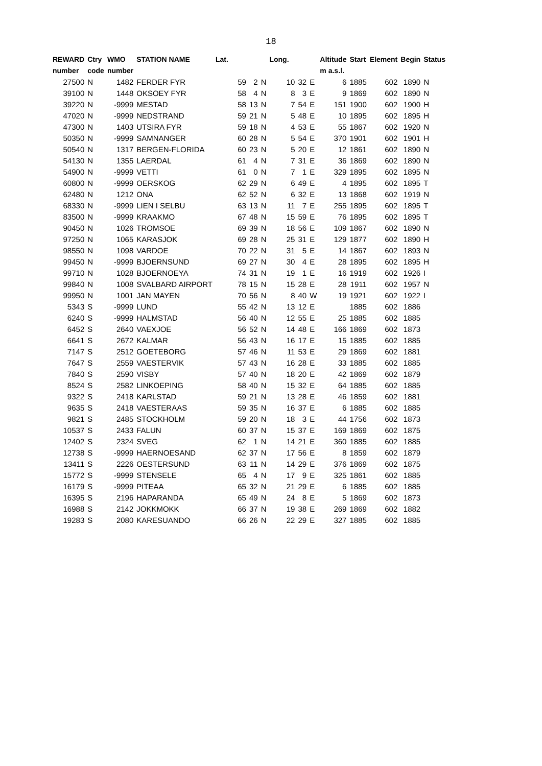18
| REWARD | Ctry | WMO | STATION NAME | Lat. | | | Long. | | | Altitude | Start | Element | Begin | Status |
| --- | --- | --- | --- | --- | --- | --- | --- | --- | --- | --- | --- | --- | --- | --- |
| number | code | number | | | | | | | | m a.s.l. | | | | |
| 27500 | N | 1482 | FERDER FYR | 59 | 2 | N | 10 | 32 | E | 6 | 1885 | 602 | 1890 | N |
| 39100 | N | 1448 | OKSOEY FYR | 58 | 4 | N | 8 | 3 | E | 9 | 1869 | 602 | 1890 | N |
| 39220 | N | -9999 | MESTAD | 58 | 13 | N | 7 | 54 | E | 151 | 1900 | 602 | 1900 | H |
| 47020 | N | -9999 | NEDSTRAND | 59 | 21 | N | 5 | 48 | E | 10 | 1895 | 602 | 1895 | H |
| 47300 | N | 1403 | UTSIRA FYR | 59 | 18 | N | 4 | 53 | E | 55 | 1867 | 602 | 1920 | N |
| 50350 | N | -9999 | SAMNANGER | 60 | 28 | N | 5 | 54 | E | 370 | 1901 | 602 | 1901 | H |
| 50540 | N | 1317 | BERGEN-FLORIDA | 60 | 23 | N | 5 | 20 | E | 12 | 1861 | 602 | 1890 | N |
| 54130 | N | 1355 | LAERDAL | 61 | 4 | N | 7 | 31 | E | 36 | 1869 | 602 | 1890 | N |
| 54900 | N | -9999 | VETTI | 61 | 0 | N | 7 | 1 | E | 329 | 1895 | 602 | 1895 | N |
| 60800 | N | -9999 | OERSKOG | 62 | 29 | N | 6 | 49 | E | 4 | 1895 | 602 | 1895 | T |
| 62480 | N | 1212 | ONA | 62 | 52 | N | 6 | 32 | E | 13 | 1868 | 602 | 1919 | N |
| 68330 | N | -9999 | LIEN I SELBU | 63 | 13 | N | 11 | 7 | E | 255 | 1895 | 602 | 1895 | T |
| 83500 | N | -9999 | KRAAKMO | 67 | 48 | N | 15 | 59 | E | 76 | 1895 | 602 | 1895 | T |
| 90450 | N | 1026 | TROMSOE | 69 | 39 | N | 18 | 56 | E | 109 | 1867 | 602 | 1890 | N |
| 97250 | N | 1065 | KARASJOK | 69 | 28 | N | 25 | 31 | E | 129 | 1877 | 602 | 1890 | H |
| 98550 | N | 1098 | VARDOE | 70 | 22 | N | 31 | 5 | E | 14 | 1867 | 602 | 1893 | N |
| 99450 | N | -9999 | BJOERNSUND | 69 | 27 | N | 30 | 4 | E | 28 | 1895 | 602 | 1895 | H |
| 99710 | N | 1028 | BJOERNOEYA | 74 | 31 | N | 19 | 1 | E | 16 | 1919 | 602 | 1926 | I |
| 99840 | N | 1008 | SVALBARD AIRPORT | 78 | 15 | N | 15 | 28 | E | 28 | 1911 | 602 | 1957 | N |
| 99950 | N | 1001 | JAN MAYEN | 70 | 56 | N | 8 | 40 | W | 19 | 1921 | 602 | 1922 | I |
| 5343 | S | -9999 | LUND | 55 | 42 | N | 13 | 12 | E | | 1885 | 602 | 1886 | |
| 6240 | S | -9999 | HALMSTAD | 56 | 40 | N | 12 | 55 | E | 25 | 1885 | 602 | 1885 | |
| 6452 | S | 2640 | VAEXJOE | 56 | 52 | N | 14 | 48 | E | 166 | 1869 | 602 | 1873 | |
| 6641 | S | 2672 | KALMAR | 56 | 43 | N | 16 | 17 | E | 15 | 1885 | 602 | 1885 | |
| 7147 | S | 2512 | GOETEBORG | 57 | 46 | N | 11 | 53 | E | 29 | 1869 | 602 | 1881 | |
| 7647 | S | 2559 | VAESTERVIK | 57 | 43 | N | 16 | 28 | E | 33 | 1885 | 602 | 1885 | |
| 7840 | S | 2590 | VISBY | 57 | 40 | N | 18 | 20 | E | 42 | 1869 | 602 | 1879 | |
| 8524 | S | 2582 | LINKOEPING | 58 | 40 | N | 15 | 32 | E | 64 | 1885 | 602 | 1885 | |
| 9322 | S | 2418 | KARLSTAD | 59 | 21 | N | 13 | 28 | E | 46 | 1859 | 602 | 1881 | |
| 9635 | S | 2418 | VAESTERAAS | 59 | 35 | N | 16 | 37 | E | 6 | 1885 | 602 | 1885 | |
| 9821 | S | 2485 | STOCKHOLM | 59 | 20 | N | 18 | 3 | E | 44 | 1756 | 602 | 1873 | |
| 10537 | S | 2433 | FALUN | 60 | 37 | N | 15 | 37 | E | 169 | 1869 | 602 | 1875 | |
| 12402 | S | 2324 | SVEG | 62 | 1 | N | 14 | 21 | E | 360 | 1885 | 602 | 1885 | |
| 12738 | S | -9999 | HAERNOESAND | 62 | 37 | N | 17 | 56 | E | 8 | 1859 | 602 | 1879 | |
| 13411 | S | 2226 | OESTERSUND | 63 | 11 | N | 14 | 29 | E | 376 | 1869 | 602 | 1875 | |
| 15772 | S | -9999 | STENSELE | 65 | 4 | N | 17 | 9 | E | 325 | 1861 | 602 | 1885 | |
| 16179 | S | -9999 | PITEAA | 65 | 32 | N | 21 | 29 | E | 6 | 1885 | 602 | 1885 | |
| 16395 | S | 2196 | HAPARANDA | 65 | 49 | N | 24 | 8 | E | 5 | 1869 | 602 | 1873 | |
| 16988 | S | 2142 | JOKKMOKK | 66 | 37 | N | 19 | 38 | E | 269 | 1869 | 602 | 1882 | |
| 19283 | S | 2080 | KARESUANDO | 66 | 26 | N | 22 | 29 | E | 327 | 1885 | 602 | 1885 | |